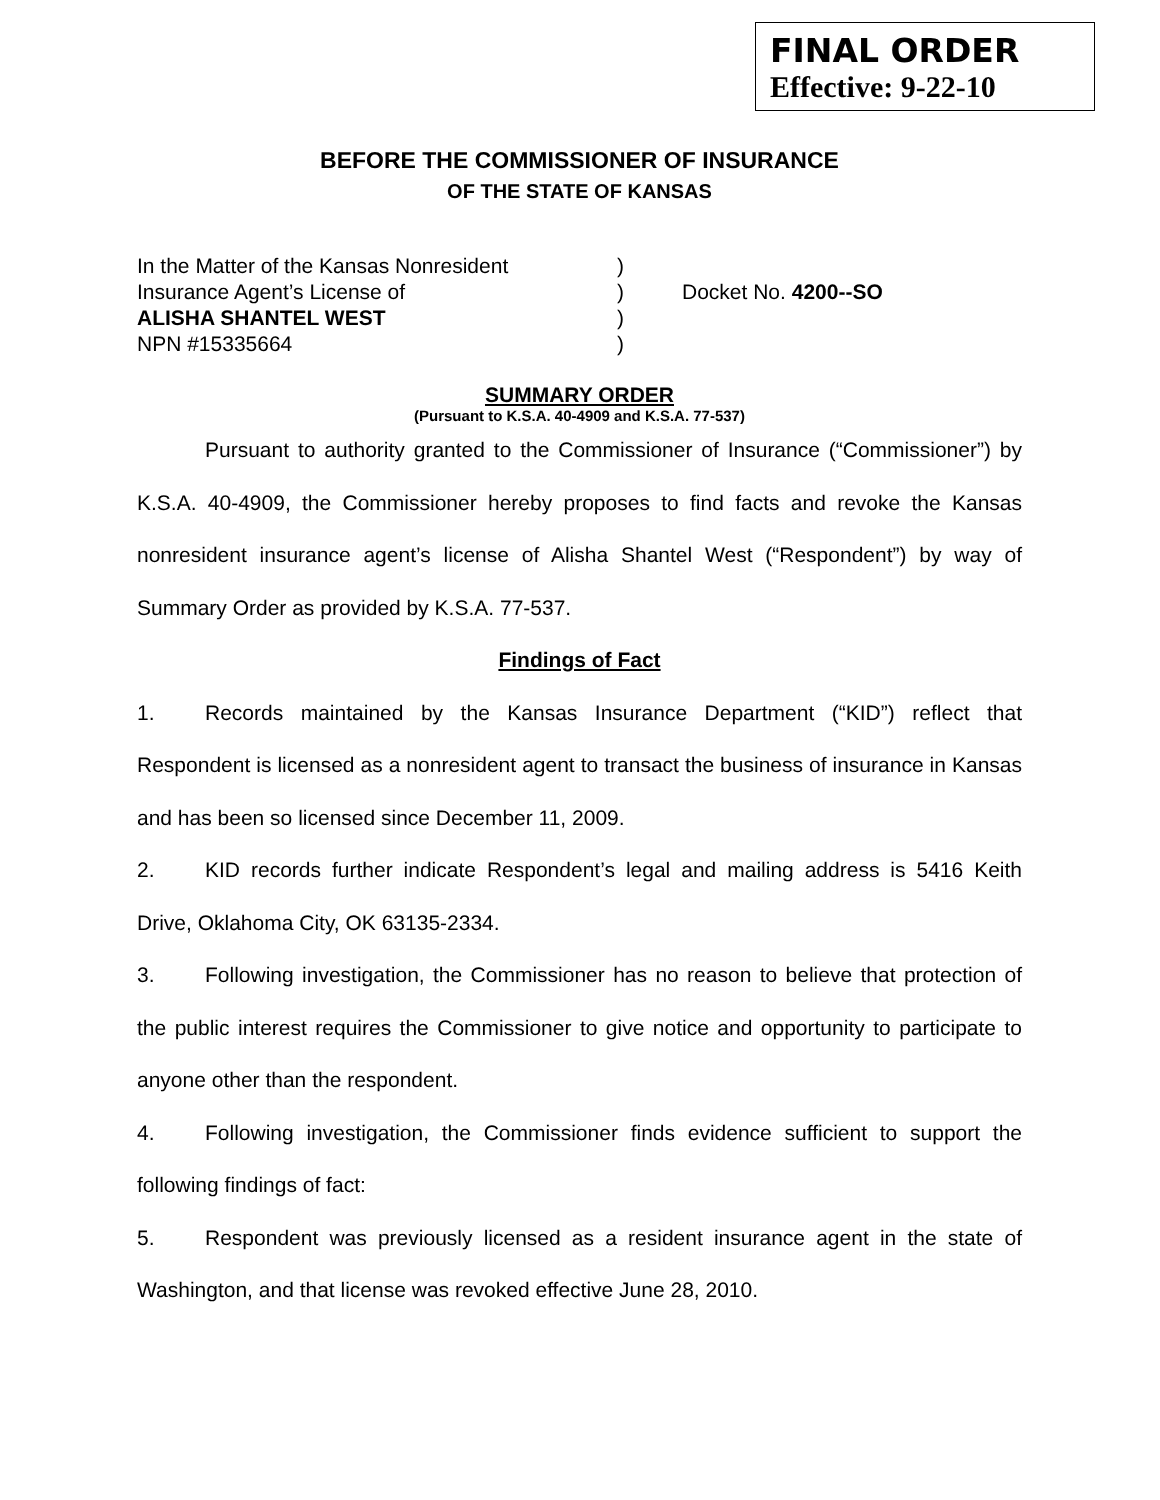FINAL ORDER
Effective: 9-22-10
BEFORE THE COMMISSIONER OF INSURANCE
OF THE STATE OF KANSAS
| In the Matter of the Kansas Nonresident | ) | |
| Insurance Agent’s License of | ) | Docket No. 4200--SO |
| ALISHA SHANTEL WEST | ) | |
| NPN #15335664 | ) | |
SUMMARY ORDER
(Pursuant to K.S.A. 40-4909 and K.S.A. 77-537)
Pursuant to authority granted to the Commissioner of Insurance (“Commissioner”) by K.S.A. 40-4909, the Commissioner hereby proposes to find facts and revoke the Kansas nonresident insurance agent’s license of Alisha Shantel West (“Respondent”) by way of Summary Order as provided by K.S.A. 77-537.
Findings of Fact
1. Records maintained by the Kansas Insurance Department (“KID”) reflect that Respondent is licensed as a nonresident agent to transact the business of insurance in Kansas and has been so licensed since December 11, 2009.
2. KID records further indicate Respondent’s legal and mailing address is 5416 Keith Drive, Oklahoma City, OK 63135-2334.
3. Following investigation, the Commissioner has no reason to believe that protection of the public interest requires the Commissioner to give notice and opportunity to participate to anyone other than the respondent.
4. Following investigation, the Commissioner finds evidence sufficient to support the following findings of fact:
5. Respondent was previously licensed as a resident insurance agent in the state of Washington, and that license was revoked effective June 28, 2010.